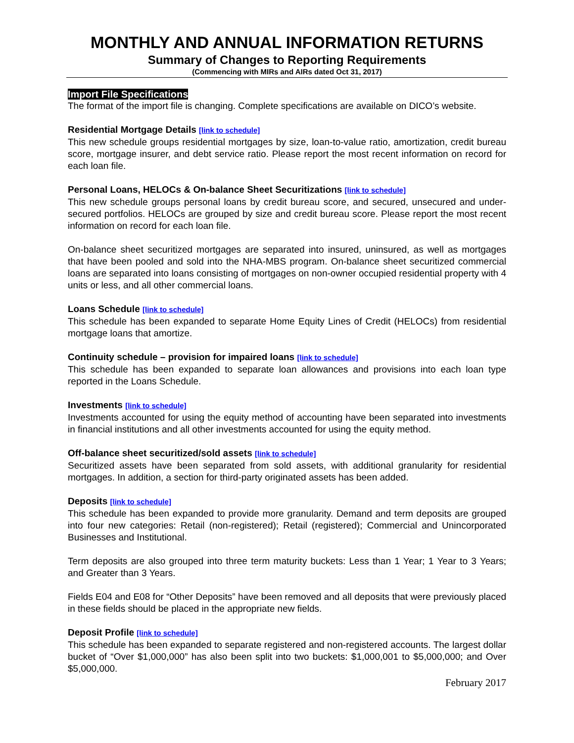MONTHLY AND ANNUAL INFORMATION RETURNS
Summary of Changes to Reporting Requirements
(Commencing with MIRs and AIRs dated Oct 31, 2017)
Import File Specifications
The format of the import file is changing. Complete specifications are available on DICO’s website.
Residential Mortgage Details [link to schedule]
This new schedule groups residential mortgages by size, loan-to-value ratio, amortization, credit bureau score, mortgage insurer, and debt service ratio. Please report the most recent information on record for each loan file.
Personal Loans, HELOCs & On-balance Sheet Securitizations [link to schedule]
This new schedule groups personal loans by credit bureau score, and secured, unsecured and under-secured portfolios. HELOCs are grouped by size and credit bureau score. Please report the most recent information on record for each loan file.
On-balance sheet securitized mortgages are separated into insured, uninsured, as well as mortgages that have been pooled and sold into the NHA-MBS program. On-balance sheet securitized commercial loans are separated into loans consisting of mortgages on non-owner occupied residential property with 4 units or less, and all other commercial loans.
Loans Schedule [link to schedule]
This schedule has been expanded to separate Home Equity Lines of Credit (HELOCs) from residential mortgage loans that amortize.
Continuity schedule – provision for impaired loans [link to schedule]
This schedule has been expanded to separate loan allowances and provisions into each loan type reported in the Loans Schedule.
Investments [link to schedule]
Investments accounted for using the equity method of accounting have been separated into investments in financial institutions and all other investments accounted for using the equity method.
Off-balance sheet securitized/sold assets [link to schedule]
Securitized assets have been separated from sold assets, with additional granularity for residential mortgages. In addition, a section for third-party originated assets has been added.
Deposits [link to schedule]
This schedule has been expanded to provide more granularity. Demand and term deposits are grouped into four new categories: Retail (non-registered); Retail (registered); Commercial and Unincorporated Businesses and Institutional.
Term deposits are also grouped into three term maturity buckets: Less than 1 Year; 1 Year to 3 Years; and Greater than 3 Years.
Fields E04 and E08 for “Other Deposits” have been removed and all deposits that were previously placed in these fields should be placed in the appropriate new fields.
Deposit Profile [link to schedule]
This schedule has been expanded to separate registered and non-registered accounts. The largest dollar bucket of “Over $1,000,000” has also been split into two buckets: $1,000,001 to $5,000,000; and Over $5,000,000.
February 2017